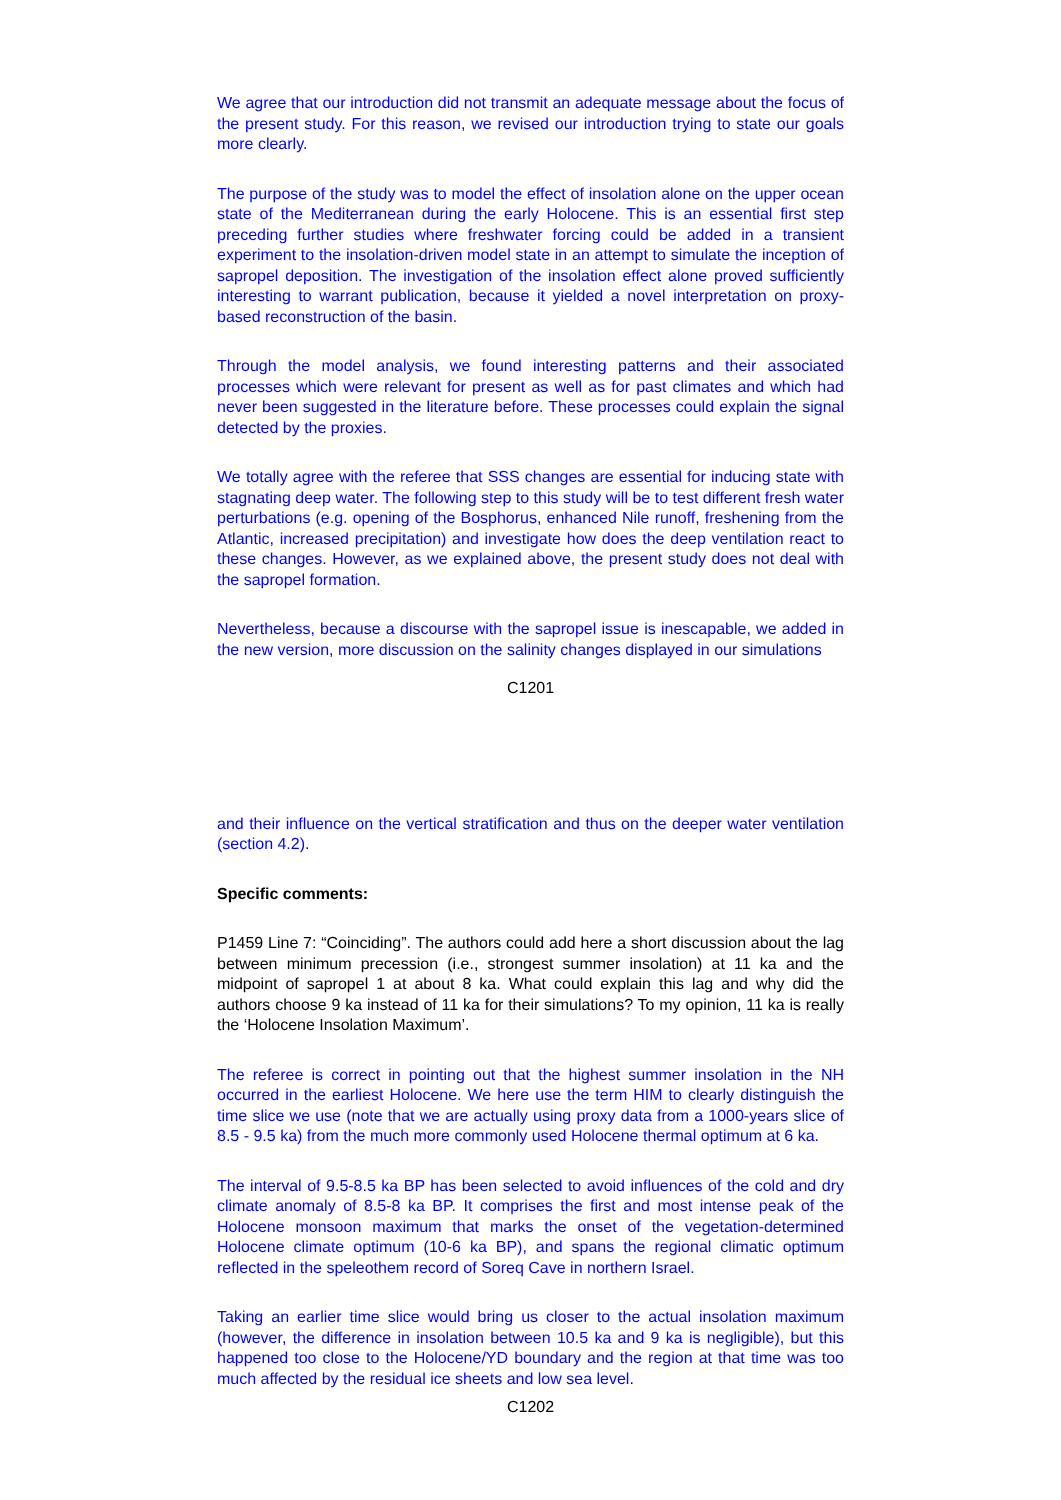We agree that our introduction did not transmit an adequate message about the focus of the present study. For this reason, we revised our introduction trying to state our goals more clearly.
The purpose of the study was to model the effect of insolation alone on the upper ocean state of the Mediterranean during the early Holocene. This is an essential first step preceding further studies where freshwater forcing could be added in a transient experiment to the insolation-driven model state in an attempt to simulate the inception of sapropel deposition. The investigation of the insolation effect alone proved sufficiently interesting to warrant publication, because it yielded a novel interpretation on proxy-based reconstruction of the basin.
Through the model analysis, we found interesting patterns and their associated processes which were relevant for present as well as for past climates and which had never been suggested in the literature before. These processes could explain the signal detected by the proxies.
We totally agree with the referee that SSS changes are essential for inducing state with stagnating deep water. The following step to this study will be to test different fresh water perturbations (e.g. opening of the Bosphorus, enhanced Nile runoff, freshening from the Atlantic, increased precipitation) and investigate how does the deep ventilation react to these changes. However, as we explained above, the present study does not deal with the sapropel formation.
Nevertheless, because a discourse with the sapropel issue is inescapable, we added in the new version, more discussion on the salinity changes displayed in our simulations
C1201
and their influence on the vertical stratification and thus on the deeper water ventilation (section 4.2).
Specific comments:
P1459 Line 7: “Coinciding”. The authors could add here a short discussion about the lag between minimum precession (i.e., strongest summer insolation) at 11 ka and the midpoint of sapropel 1 at about 8 ka. What could explain this lag and why did the authors choose 9 ka instead of 11 ka for their simulations? To my opinion, 11 ka is really the ‘Holocene Insolation Maximum’.
The referee is correct in pointing out that the highest summer insolation in the NH occurred in the earliest Holocene. We here use the term HIM to clearly distinguish the time slice we use (note that we are actually using proxy data from a 1000-years slice of 8.5 - 9.5 ka) from the much more commonly used Holocene thermal optimum at 6 ka.
The interval of 9.5-8.5 ka BP has been selected to avoid influences of the cold and dry climate anomaly of 8.5-8 ka BP. It comprises the first and most intense peak of the Holocene monsoon maximum that marks the onset of the vegetation-determined Holocene climate optimum (10-6 ka BP), and spans the regional climatic optimum reflected in the speleothem record of Soreq Cave in northern Israel.
Taking an earlier time slice would bring us closer to the actual insolation maximum (however, the difference in insolation between 10.5 ka and 9 ka is negligible), but this happened too close to the Holocene/YD boundary and the region at that time was too much affected by the residual ice sheets and low sea level.
C1202